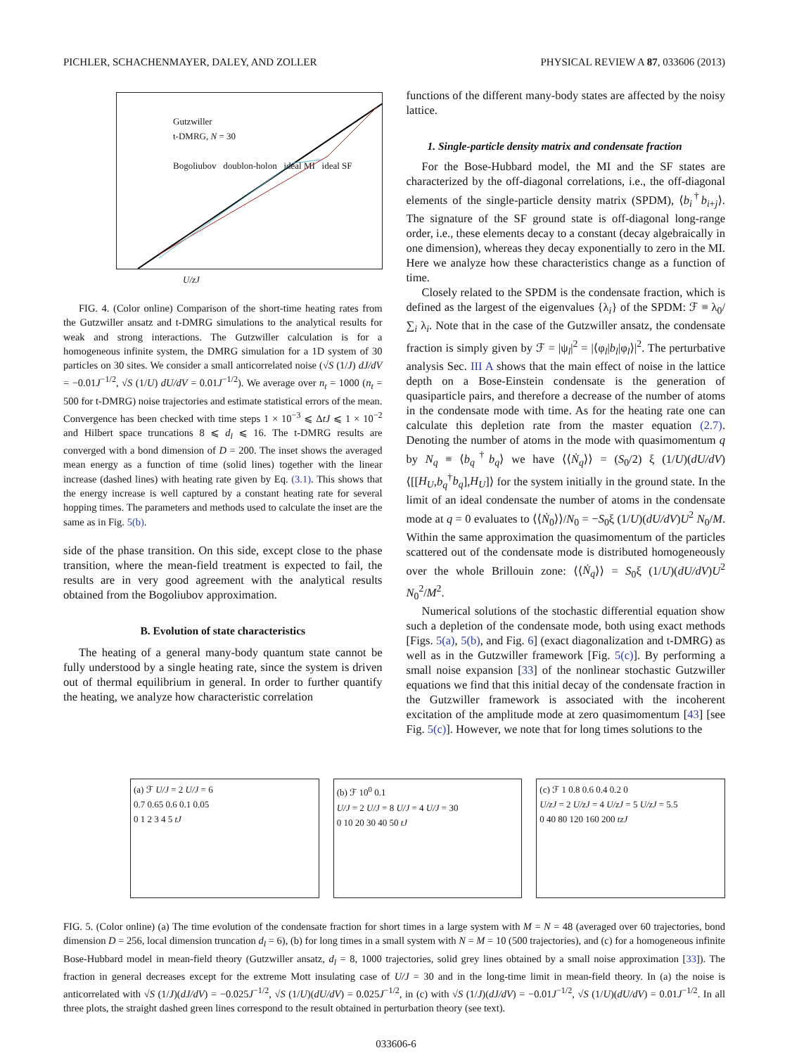PICHLER, SCHACHENMAYER, DALEY, AND ZOLLER PHYSICAL REVIEW A 87, 033606 (2013)
Gutzwiller
t-DMRG, N = 30
Bogoliubov doublon-holon ideal MI ideal SF
U/zJ
FIG. 4. (Color online) Comparison of the short-time heating rates from the Gutzwiller ansatz and t-DMRG simulations to the analytical results for weak and strong interactions. The Gutzwiller calculation is for a homogeneous infinite system, the DMRG simulation for a 1D system of 30 particles on 30 sites. We consider a small anticorrelated noise (√S (1/J) dJ/dV = −0.01J<sup>−1/2</sup>, √S (1/U) dU/dV = 0.01J<sup>−1/2</sup>). We average over n<sub>t</sub> = 1000 (n<sub>t</sub> = 500 for t-DMRG) noise trajectories and estimate statistical errors of the mean. Convergence has been checked with time steps 1 × 10<sup>−3</sup> ⩽ ΔtJ ⩽ 1 × 10<sup>−2</sup> and Hilbert space truncations 8 ⩽ d<sub>l</sub> ⩽ 16. The t-DMRG results are converged with a bond dimension of D = 200. The inset shows the averaged mean energy as a function of time (solid lines) together with the linear increase (dashed lines) with heating rate given by Eq. (3.1). This shows that the energy increase is well captured by a constant heating rate for several hopping times. The parameters and methods used to calculate the inset are the same as in Fig. 5(b).
side of the phase transition. On this side, except close to the phase transition, where the mean-field treatment is expected to fail, the results are in very good agreement with the analytical results obtained from the Bogoliubov approximation.
B. Evolution of state characteristics
The heating of a general many-body quantum state cannot be fully understood by a single heating rate, since the system is driven out of thermal equilibrium in general. In order to further quantify the heating, we analyze how characteristic correlation
functions of the different many-body states are affected by the noisy lattice.
1. Single-particle density matrix and condensate fraction
For the Bose-Hubbard model, the MI and the SF states are characterized by the off-diagonal correlations, i.e., the off-diagonal elements of the single-particle density matrix (SPDM), ⟨b<sub>i</sub><sup>†</sup>b<sub>i+j</sub>⟩. The signature of the SF ground state is off-diagonal long-range order, i.e., these elements decay to a constant (decay algebraically in one dimension), whereas they decay exponentially to zero in the MI. Here we analyze how these characteristics change as a function of time.
Closely related to the SPDM is the condensate fraction, which is defined as the largest of the eigenvalues {λ<sub>i</sub>} of the SPDM: ℱ ≡ λ<sub>0</sub>/∑<sub>i</sub> λ<sub>i</sub>. Note that in the case of the Gutzwiller ansatz, the condensate fraction is simply given by ℱ = |ψ<sub>l</sub>|<sup>2</sup> = |⟨φ<sub>l</sub>|b<sub>l</sub>|φ<sub>l</sub>⟩|<sup>2</sup>. The perturbative analysis Sec. III A shows that the main effect of noise in the lattice depth on a Bose-Einstein condensate is the generation of quasiparticle pairs, and therefore a decrease of the number of atoms in the condensate mode with time. As for the heating rate one can calculate this depletion rate from the master equation (2.7). Denoting the number of atoms in the mode with quasimomentum q by N<sub>q</sub> ≡ ⟨b<sub>q</sub><sup>†</sup>b<sub>q</sub>⟩ we have ⟨⟨Ṅ<sub>q</sub>⟩⟩ = (S<sub>0</sub>/2) ξ (1/U)(dU/dV)⟨[[H<sub>U</sub>,b<sub>q</sub><sup>†</sup>b<sub>q</sub>],H<sub>U</sub>]⟩ for the system initially in the ground state. In the limit of an ideal condensate the number of atoms in the condensate mode at q = 0 evaluates to ⟨⟨Ṅ<sub>0</sub>⟩⟩/N<sub>0</sub> = −S<sub>0</sub>ξ (1/U)(dU/dV)U<sup>2</sup> N<sub>0</sub>/M. Within the same approximation the quasimomentum of the particles scattered out of the condensate mode is distributed homogeneously over the whole Brillouin zone: ⟨⟨Ṅ<sub>q</sub>⟩⟩ = S<sub>0</sub>ξ (1/U)(dU/dV)U<sup>2</sup> N<sub>0</sub><sup>2</sup>/M<sup>2</sup>.
Numerical solutions of the stochastic differential equation show such a depletion of the condensate mode, both using exact methods [Figs. 5(a), 5(b), and Fig. 6] (exact diagonalization and t-DMRG) as well as in the Gutzwiller framework [Fig. 5(c)]. By performing a small noise expansion [33] of the nonlinear stochastic Gutzwiller equations we find that this initial decay of the condensate fraction in the Gutzwiller framework is associated with the incoherent excitation of the amplitude mode at zero quasimomentum [43] [see Fig. 5(c)]. However, we note that for long times solutions to the
(a) ℱ U/J = 2 U/J = 6
0.7 0.65 0.6 0.1 0.05
0 1 2 3 4 5 tJ
(b) ℱ 10<sup>0</sup> 0.1
U/J = 2 U/J = 8 U/J = 4 U/J = 30
0 10 20 30 40 50 tJ
(c) ℱ 1 0.8 0.6 0.4 0.2 0
U/zJ = 2 U/zJ = 4 U/zJ = 5 U/zJ = 5.5
0 40 80 120 160 200 tzJ
FIG. 5. (Color online) (a) The time evolution of the condensate fraction for short times in a large system with M = N = 48 (averaged over 60 trajectories, bond dimension D = 256, local dimension truncation d<sub>l</sub> = 6), (b) for long times in a small system with N = M = 10 (500 trajectories), and (c) for a homogeneous infinite Bose-Hubbard model in mean-field theory (Gutzwiller ansatz, d<sub>l</sub> = 8, 1000 trajectories, solid grey lines obtained by a small noise approximation [33]). The fraction in general decreases except for the extreme Mott insulating case of U/J = 30 and in the long-time limit in mean-field theory. In (a) the noise is anticorrelated with √S (1/J)(dJ/dV) = −0.025J<sup>−1/2</sup>, √S (1/U)(dU/dV) = 0.025J<sup>−1/2</sup>, in (c) with √S (1/J)(dJ/dV) = −0.01J<sup>−1/2</sup>, √S (1/U)(dU/dV) = 0.01J<sup>−1/2</sup>. In all three plots, the straight dashed green lines correspond to the result obtained in perturbation theory (see text).
033606-6